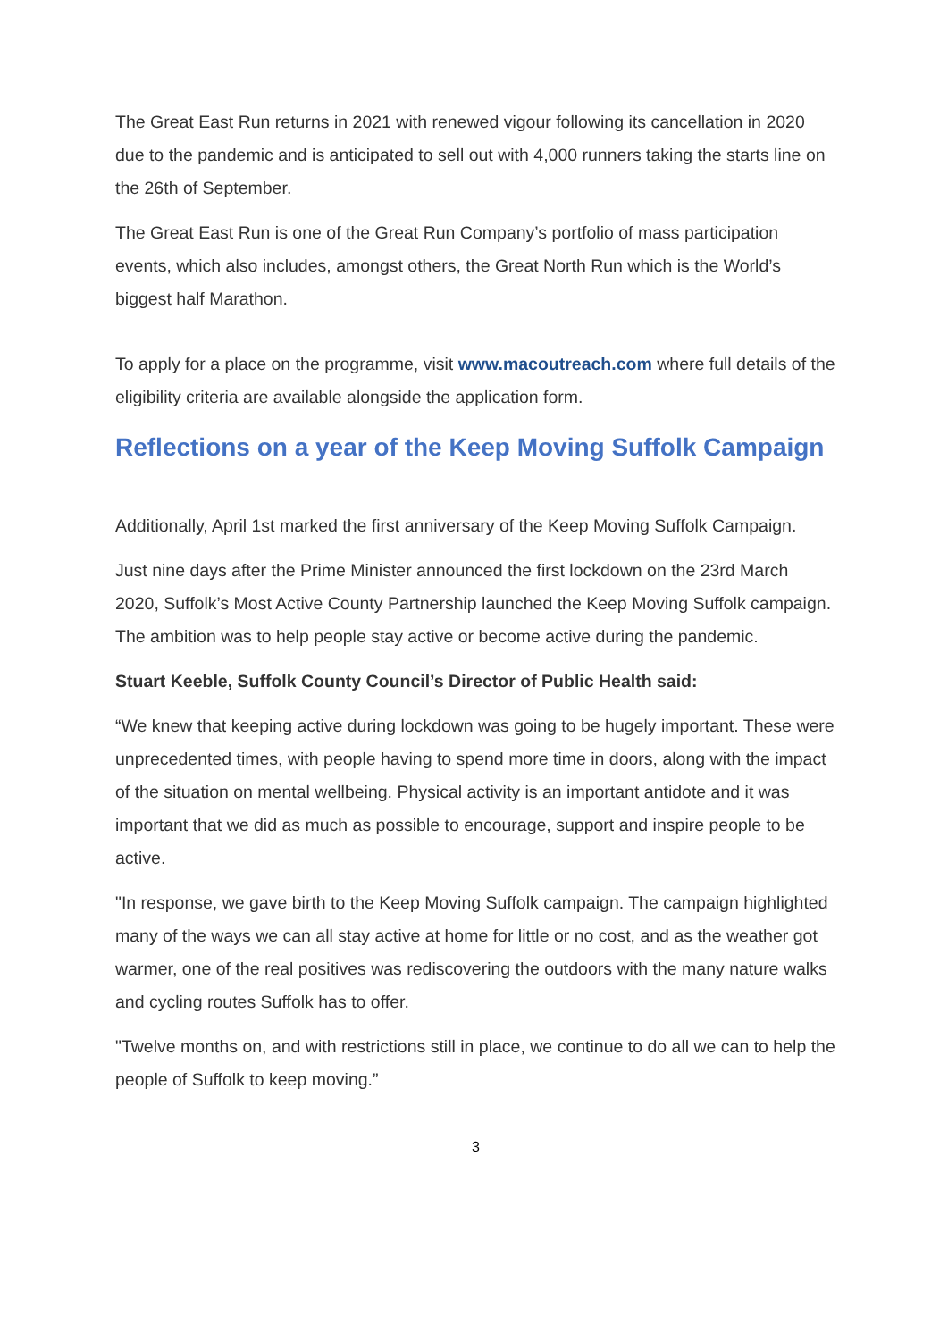The Great East Run returns in 2021 with renewed vigour following its cancellation in 2020 due to the pandemic and is anticipated to sell out with 4,000 runners taking the starts line on the 26th of September.
The Great East Run is one of the Great Run Company’s portfolio of mass participation events, which also includes, amongst others, the Great North Run which is the World’s biggest half Marathon.
To apply for a place on the programme, visit www.macoutreach.com where full details of the eligibility criteria are available alongside the application form.
Reflections on a year of the Keep Moving Suffolk Campaign
Additionally, April 1st marked the first anniversary of the Keep Moving Suffolk Campaign.
Just nine days after the Prime Minister announced the first lockdown on the 23rd March 2020, Suffolk’s Most Active County Partnership launched the Keep Moving Suffolk campaign. The ambition was to help people stay active or become active during the pandemic.
Stuart Keeble, Suffolk County Council’s Director of Public Health said:
“We knew that keeping active during lockdown was going to be hugely important. These were unprecedented times, with people having to spend more time in doors, along with the impact of the situation on mental wellbeing. Physical activity is an important antidote and it was important that we did as much as possible to encourage, support and inspire people to be active.
"In response, we gave birth to the Keep Moving Suffolk campaign. The campaign highlighted many of the ways we can all stay active at home for little or no cost, and as the weather got warmer, one of the real positives was rediscovering the outdoors with the many nature walks and cycling routes Suffolk has to offer.
"Twelve months on, and with restrictions still in place, we continue to do all we can to help the people of Suffolk to keep moving.”
3